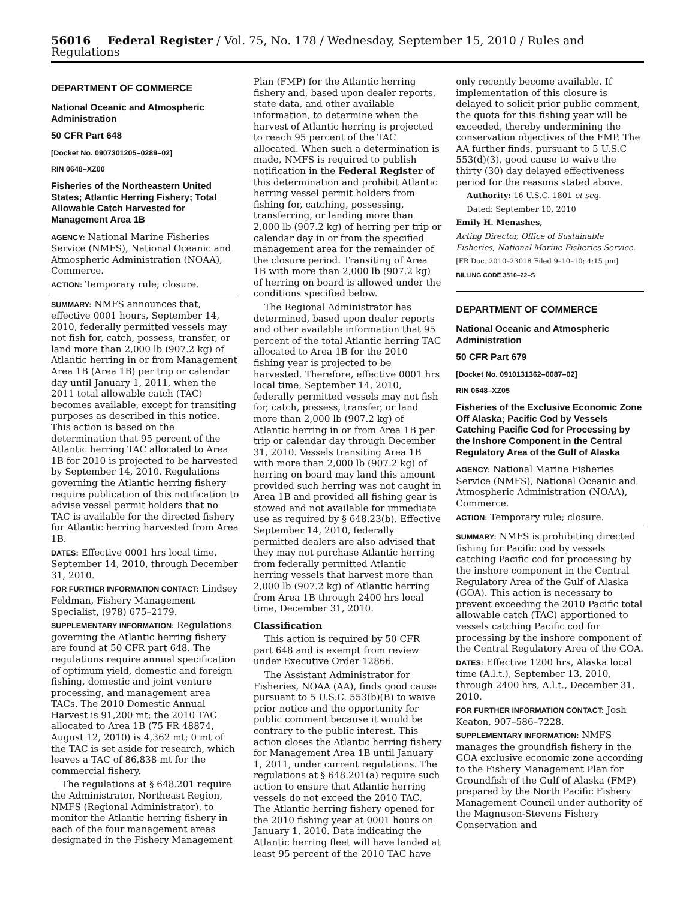56016 Federal Register / Vol. 75, No. 178 / Wednesday, September 15, 2010 / Rules and Regulations
DEPARTMENT OF COMMERCE
National Oceanic and Atmospheric Administration
50 CFR Part 648
[Docket No. 0907301205–0289–02]
RIN 0648–XZ00
Fisheries of the Northeastern United States; Atlantic Herring Fishery; Total Allowable Catch Harvested for Management Area 1B
AGENCY: National Marine Fisheries Service (NMFS), National Oceanic and Atmospheric Administration (NOAA), Commerce.
ACTION: Temporary rule; closure.
SUMMARY: NMFS announces that, effective 0001 hours, September 14, 2010, federally permitted vessels may not fish for, catch, possess, transfer, or land more than 2,000 lb (907.2 kg) of Atlantic herring in or from Management Area 1B (Area 1B) per trip or calendar day until January 1, 2011, when the 2011 total allowable catch (TAC) becomes available, except for transiting purposes as described in this notice. This action is based on the determination that 95 percent of the Atlantic herring TAC allocated to Area 1B for 2010 is projected to be harvested by September 14, 2010. Regulations governing the Atlantic herring fishery require publication of this notification to advise vessel permit holders that no TAC is available for the directed fishery for Atlantic herring harvested from Area 1B.
DATES: Effective 0001 hrs local time, September 14, 2010, through December 31, 2010.
FOR FURTHER INFORMATION CONTACT: Lindsey Feldman, Fishery Management Specialist, (978) 675–2179.
SUPPLEMENTARY INFORMATION: Regulations governing the Atlantic herring fishery are found at 50 CFR part 648. The regulations require annual specification of optimum yield, domestic and foreign fishing, domestic and joint venture processing, and management area TACs. The 2010 Domestic Annual Harvest is 91,200 mt; the 2010 TAC allocated to Area 1B (75 FR 48874, August 12, 2010) is 4,362 mt; 0 mt of the TAC is set aside for research, which leaves a TAC of 86,838 mt for the commercial fishery.
The regulations at § 648.201 require the Administrator, Northeast Region, NMFS (Regional Administrator), to monitor the Atlantic herring fishery in each of the four management areas designated in the Fishery Management
Plan (FMP) for the Atlantic herring fishery and, based upon dealer reports, state data, and other available information, to determine when the harvest of Atlantic herring is projected to reach 95 percent of the TAC allocated. When such a determination is made, NMFS is required to publish notification in the Federal Register of this determination and prohibit Atlantic herring vessel permit holders from fishing for, catching, possessing, transferring, or landing more than 2,000 lb (907.2 kg) of herring per trip or calendar day in or from the specified management area for the remainder of the closure period. Transiting of Area 1B with more than 2,000 lb (907.2 kg) of herring on board is allowed under the conditions specified below.
The Regional Administrator has determined, based upon dealer reports and other available information that 95 percent of the total Atlantic herring TAC allocated to Area 1B for the 2010 fishing year is projected to be harvested. Therefore, effective 0001 hrs local time, September 14, 2010, federally permitted vessels may not fish for, catch, possess, transfer, or land more than 2,000 lb (907.2 kg) of Atlantic herring in or from Area 1B per trip or calendar day through December 31, 2010. Vessels transiting Area 1B with more than 2,000 lb (907.2 kg) of herring on board may land this amount provided such herring was not caught in Area 1B and provided all fishing gear is stowed and not available for immediate use as required by § 648.23(b). Effective September 14, 2010, federally permitted dealers are also advised that they may not purchase Atlantic herring from federally permitted Atlantic herring vessels that harvest more than 2,000 lb (907.2 kg) of Atlantic herring from Area 1B through 2400 hrs local time, December 31, 2010.
Classification
This action is required by 50 CFR part 648 and is exempt from review under Executive Order 12866.
The Assistant Administrator for Fisheries, NOAA (AA), finds good cause pursuant to 5 U.S.C. 553(b)(B) to waive prior notice and the opportunity for public comment because it would be contrary to the public interest. This action closes the Atlantic herring fishery for Management Area 1B until January 1, 2011, under current regulations. The regulations at § 648.201(a) require such action to ensure that Atlantic herring vessels do not exceed the 2010 TAC. The Atlantic herring fishery opened for the 2010 fishing year at 0001 hours on January 1, 2010. Data indicating the Atlantic herring fleet will have landed at least 95 percent of the 2010 TAC have
only recently become available. If implementation of this closure is delayed to solicit prior public comment, the quota for this fishing year will be exceeded, thereby undermining the conservation objectives of the FMP. The AA further finds, pursuant to 5 U.S.C 553(d)(3), good cause to waive the thirty (30) day delayed effectiveness period for the reasons stated above.
Authority: 16 U.S.C. 1801 et seq.
Dated: September 10, 2010
Emily H. Menashes,
Acting Director, Office of Sustainable Fisheries, National Marine Fisheries Service.
[FR Doc. 2010–23018 Filed 9–10–10; 4:15 pm]
BILLING CODE 3510–22–S
DEPARTMENT OF COMMERCE
National Oceanic and Atmospheric Administration
50 CFR Part 679
[Docket No. 0910131362–0087–02]
RIN 0648–XZ05
Fisheries of the Exclusive Economic Zone Off Alaska; Pacific Cod by Vessels Catching Pacific Cod for Processing by the Inshore Component in the Central Regulatory Area of the Gulf of Alaska
AGENCY: National Marine Fisheries Service (NMFS), National Oceanic and Atmospheric Administration (NOAA), Commerce.
ACTION: Temporary rule; closure.
SUMMARY: NMFS is prohibiting directed fishing for Pacific cod by vessels catching Pacific cod for processing by the inshore component in the Central Regulatory Area of the Gulf of Alaska (GOA). This action is necessary to prevent exceeding the 2010 Pacific total allowable catch (TAC) apportioned to vessels catching Pacific cod for processing by the inshore component of the Central Regulatory Area of the GOA.
DATES: Effective 1200 hrs, Alaska local time (A.l.t.), September 13, 2010, through 2400 hrs, A.l.t., December 31, 2010.
FOR FURTHER INFORMATION CONTACT: Josh Keaton, 907–586–7228.
SUPPLEMENTARY INFORMATION: NMFS manages the groundfish fishery in the GOA exclusive economic zone according to the Fishery Management Plan for Groundfish of the Gulf of Alaska (FMP) prepared by the North Pacific Fishery Management Council under authority of the Magnuson-Stevens Fishery Conservation and